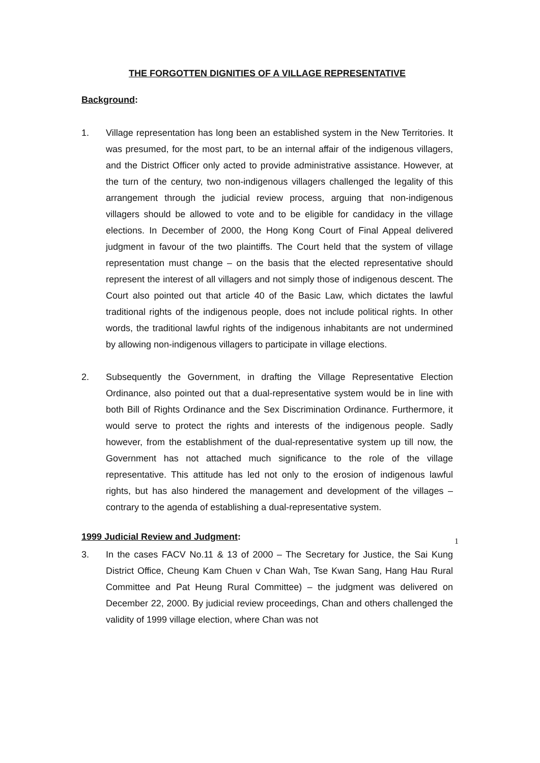THE FORGOTTEN DIGNITIES OF A VILLAGE REPRESENTATIVE
Background:
1. Village representation has long been an established system in the New Territories. It was presumed, for the most part, to be an internal affair of the indigenous villagers, and the District Officer only acted to provide administrative assistance. However, at the turn of the century, two non-indigenous villagers challenged the legality of this arrangement through the judicial review process, arguing that non-indigenous villagers should be allowed to vote and to be eligible for candidacy in the village elections. In December of 2000, the Hong Kong Court of Final Appeal delivered judgment in favour of the two plaintiffs. The Court held that the system of village representation must change – on the basis that the elected representative should represent the interest of all villagers and not simply those of indigenous descent. The Court also pointed out that article 40 of the Basic Law, which dictates the lawful traditional rights of the indigenous people, does not include political rights. In other words, the traditional lawful rights of the indigenous inhabitants are not undermined by allowing non-indigenous villagers to participate in village elections.
2. Subsequently the Government, in drafting the Village Representative Election Ordinance, also pointed out that a dual-representative system would be in line with both Bill of Rights Ordinance and the Sex Discrimination Ordinance. Furthermore, it would serve to protect the rights and interests of the indigenous people. Sadly however, from the establishment of the dual-representative system up till now, the Government has not attached much significance to the role of the village representative. This attitude has led not only to the erosion of indigenous lawful rights, but has also hindered the management and development of the villages – contrary to the agenda of establishing a dual-representative system.
1999 Judicial Review and Judgment:
3. In the cases FACV No.11 & 13 of 2000 – The Secretary for Justice, the Sai Kung District Office, Cheung Kam Chuen v Chan Wah, Tse Kwan Sang, Hang Hau Rural Committee and Pat Heung Rural Committee) – the judgment was delivered on December 22, 2000. By judicial review proceedings, Chan and others challenged the validity of 1999 village election, where Chan was not
1